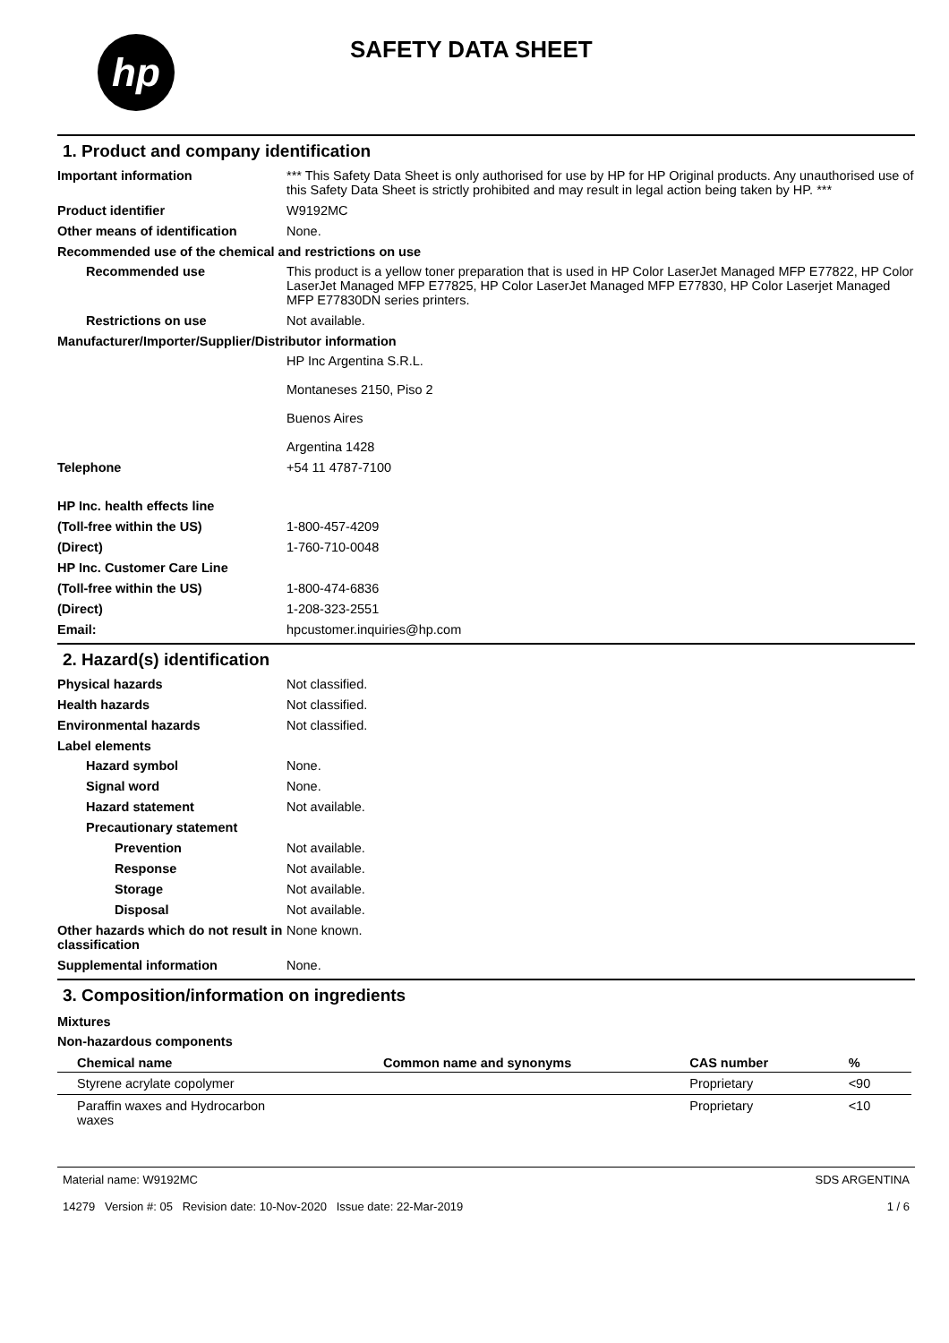hp
SAFETY DATA SHEET
1. Product and company identification
Important information *** This Safety Data Sheet is only authorised for use by HP for HP Original products. Any unauthorised use of this Safety Data Sheet is strictly prohibited and may result in legal action being taken by HP. ***
Product identifier W9192MC
Other means of identification None.
Recommended use of the chemical and restrictions on use
Recommended use This product is a yellow toner preparation that is used in HP Color LaserJet Managed MFP E77822, HP Color LaserJet Managed MFP E77825, HP Color LaserJet Managed MFP E77830, HP Color Laserjet Managed MFP E77830DN series printers.
Restrictions on use Not available.
Manufacturer/Importer/Supplier/Distributor information
HP Inc Argentina S.R.L.
Montaneses 2150, Piso 2
Buenos Aires
Argentina 1428
Telephone +54 11 4787-7100
HP Inc. health effects line
(Toll-free within the US) 1-800-457-4209
(Direct) 1-760-710-0048
HP Inc. Customer Care Line
(Toll-free within the US) 1-800-474-6836
(Direct) 1-208-323-2551
Email: hpcustomer.inquiries@hp.com
2. Hazard(s) identification
Physical hazards Not classified.
Health hazards Not classified.
Environmental hazards Not classified.
Label elements
Hazard symbol None.
Signal word None.
Hazard statement Not available.
Precautionary statement
Prevention Not available.
Response Not available.
Storage Not available.
Disposal Not available.
Other hazards which do not result in classification
None known.
Supplemental information None.
3. Composition/information on ingredients
Mixtures
Non-hazardous components
| Chemical name | Common name and synonyms | CAS number | % |
| --- | --- | --- | --- |
| Styrene acrylate copolymer | | Proprietary | <90 |
| Paraffin waxes and Hydrocarbon waxes | | Proprietary | <10 |
Material name: W9192MC
14279 Version #: 05 Revision date: 10-Nov-2020 Issue date: 22-Mar-2019
SDS ARGENTINA
1 / 6